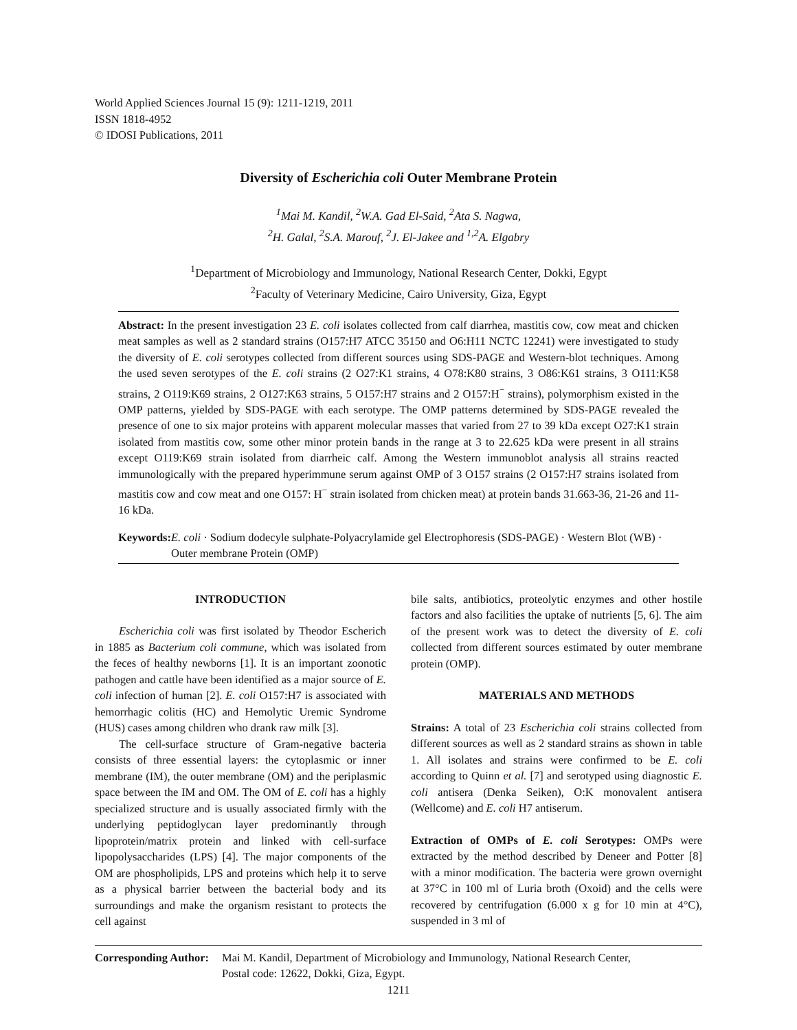World Applied Sciences Journal 15 (9): 1211-1219, 2011
ISSN 1818-4952
© IDOSI Publications, 2011
Diversity of Escherichia coli Outer Membrane Protein
<sup>1</sup> Mai M. Kandil, <sup>2</sup>W.A. Gad El-Said, <sup>2</sup>Ata S. Nagwa,
<sup>2</sup>H. Galal, <sup>2</sup>S.A. Marouf, <sup>2</sup>J. El-Jakee and <sup>1,2</sup>A. Elgabry
<sup>1</sup> Department of Microbiology and Immunology, National Research Center, Dokki, Egypt
<sup>2</sup> Faculty of Veterinary Medicine, Cairo University, Giza, Egypt
Abstract: In the present investigation 23 E. coli isolates collected from calf diarrhea, mastitis cow, cow meat and chicken meat samples as well as 2 standard strains (O157:H7 ATCC 35150 and O6:H11 NCTC 12241) were investigated to study the diversity of E. coli serotypes collected from different sources using SDS-PAGE and Western-blot techniques. Among the used seven serotypes of the E. coli strains (2 O27:K1 strains, 4 O78:K80 strains, 3 O86:K61 strains, 3 O111:K58 strains, 2 O119:K69 strains, 2 O127:K63 strains, 5 O157:H7 strains and 2 O157:H<sup>−</sup> strains), polymorphism existed in the OMP patterns, yielded by SDS-PAGE with each serotype. The OMP patterns determined by SDS-PAGE revealed the presence of one to six major proteins with apparent molecular masses that varied from 27 to 39 kDa except O27:K1 strain isolated from mastitis cow, some other minor protein bands in the range at 3 to 22.625 kDa were present in all strains except O119:K69 strain isolated from diarrheic calf. Among the Western immunoblot analysis all strains reacted immunologically with the prepared hyperimmune serum against OMP of 3 O157 strains (2 O157:H7 strains isolated from mastitis cow and cow meat and one O157: H<sup>−</sup> strain isolated from chicken meat) at protein bands 31.663-36, 21-26 and 11-16 kDa.
Keywords: E. coli · Sodium dodecyle sulphate-Polyacrylamide gel Electrophoresis (SDS-PAGE) · Western Blot (WB) · Outer membrane Protein (OMP)
INTRODUCTION
Escherichia coli was first isolated by Theodor Escherich in 1885 as Bacterium coli commune, which was isolated from the feces of healthy newborns [1]. It is an important zoonotic pathogen and cattle have been identified as a major source of E. coli infection of human [2]. E. coli O157:H7 is associated with hemorrhagic colitis (HC) and Hemolytic Uremic Syndrome (HUS) cases among children who drank raw milk [3].
The cell-surface structure of Gram-negative bacteria consists of three essential layers: the cytoplasmic or inner membrane (IM), the outer membrane (OM) and the periplasmic space between the IM and OM. The OM of E. coli has a highly specialized structure and is usually associated firmly with the underlying peptidoglycan layer predominantly through lipoprotein/matrix protein and linked with cell-surface lipopolysaccharides (LPS) [4]. The major components of the OM are phospholipids, LPS and proteins which help it to serve as a physical barrier between the bacterial body and its surroundings and make the organism resistant to protects the cell against
bile salts, antibiotics, proteolytic enzymes and other hostile factors and also facilities the uptake of nutrients [5, 6]. The aim of the present work was to detect the diversity of E. coli collected from different sources estimated by outer membrane protein (OMP).
MATERIALS AND METHODS
Strains: A total of 23 Escherichia coli strains collected from different sources as well as 2 standard strains as shown in table 1. All isolates and strains were confirmed to be E. coli according to Quinn et al. [7] and serotyped using diagnostic E. coli antisera (Denka Seiken), O:K monovalent antisera (Wellcome) and E. coli H7 antiserum.
Extraction of OMPs of E. coli Serotypes: OMPs were extracted by the method described by Deneer and Potter [8] with a minor modification. The bacteria were grown overnight at 37°C in 100 ml of Luria broth (Oxoid) and the cells were recovered by centrifugation (6.000 x g for 10 min at 4°C), suspended in 3 ml of
Corresponding Author:
Mai M. Kandil, Department of Microbiology and Immunology, National Research Center,
Postal code: 12622, Dokki, Giza, Egypt.
1211